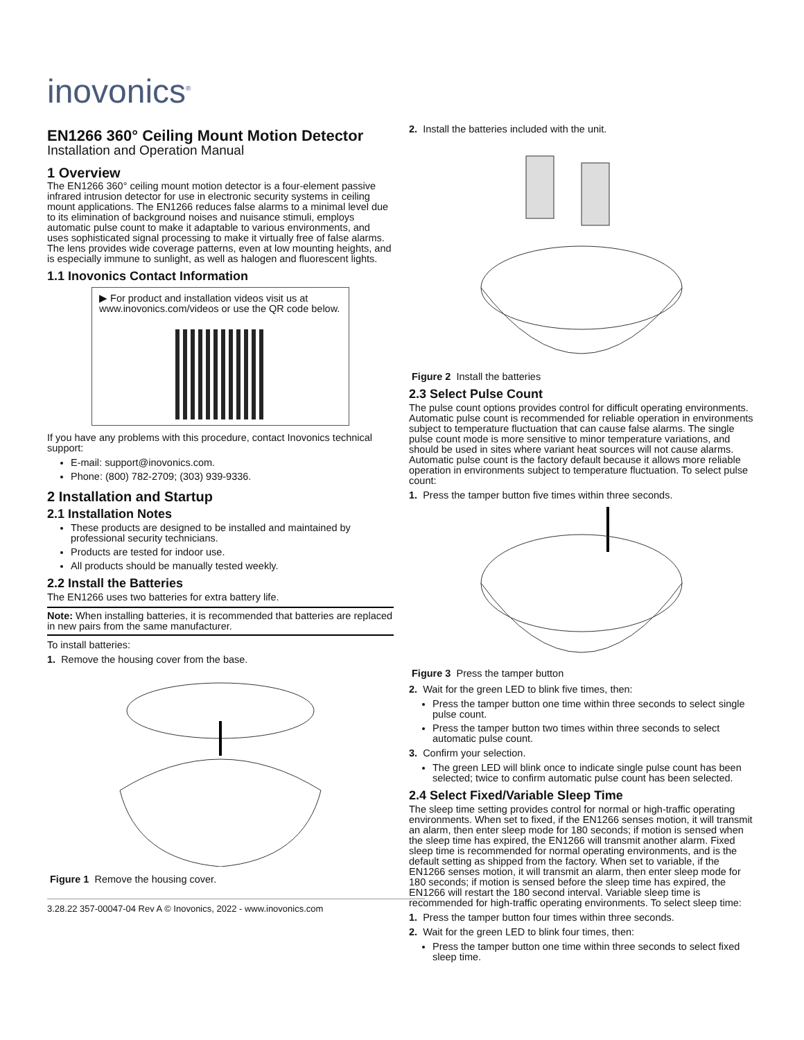inovonics<sup>®</sup>
EN1266 360° Ceiling Mount Motion Detector
Installation and Operation Manual
1 Overview
The EN1266 360° ceiling mount motion detector is a four-element passive infrared intrusion detector for use in electronic security systems in ceiling mount applications. The EN1266 reduces false alarms to a minimal level due to its elimination of background noises and nuisance stimuli, employs automatic pulse count to make it adaptable to various environments, and uses sophisticated signal processing to make it virtually free of false alarms. The lens provides wide coverage patterns, even at low mounting heights, and is especially immune to sunlight, as well as halogen and fluorescent lights.
1.1 Inovonics Contact Information
▶ For product and installation videos visit us at www.inovonics.com/videos or use the QR code below.
If you have any problems with this procedure, contact Inovonics technical support:
E-mail: support@inovonics.com.
Phone: (800) 782-2709; (303) 939-9336.
2 Installation and Startup
2.1 Installation Notes
These products are designed to be installed and maintained by professional security technicians.
Products are tested for indoor use.
All products should be manually tested weekly.
2.2 Install the Batteries
The EN1266 uses two batteries for extra battery life.
Note: When installing batteries, it is recommended that batteries are replaced in new pairs from the same manufacturer.
To install batteries:
1. Remove the housing cover from the base.
Figure 1 Remove the housing cover.
3.28.22 357-00047-04 Rev A © Inovonics, 2022 - www.inovonics.com
2. Install the batteries included with the unit.
Figure 2 Install the batteries
2.3 Select Pulse Count
The pulse count options provides control for difficult operating environments. Automatic pulse count is recommended for reliable operation in environments subject to temperature fluctuation that can cause false alarms. The single pulse count mode is more sensitive to minor temperature variations, and should be used in sites where variant heat sources will not cause alarms. Automatic pulse count is the factory default because it allows more reliable operation in environments subject to temperature fluctuation. To select pulse count:
1. Press the tamper button five times within three seconds.
Figure 3 Press the tamper button
2. Wait for the green LED to blink five times, then:
Press the tamper button one time within three seconds to select single pulse count.
Press the tamper button two times within three seconds to select automatic pulse count.
3. Confirm your selection.
The green LED will blink once to indicate single pulse count has been selected; twice to confirm automatic pulse count has been selected.
2.4 Select Fixed/Variable Sleep Time
The sleep time setting provides control for normal or high-traffic operating environments. When set to fixed, if the EN1266 senses motion, it will transmit an alarm, then enter sleep mode for 180 seconds; if motion is sensed when the sleep time has expired, the EN1266 will transmit another alarm. Fixed sleep time is recommended for normal operating environments, and is the default setting as shipped from the factory. When set to variable, if the EN1266 senses motion, it will transmit an alarm, then enter sleep mode for 180 seconds; if motion is sensed before the sleep time has expired, the EN1266 will restart the 180 second interval. Variable sleep time is recommended for high-traffic operating environments. To select sleep time:
1. Press the tamper button four times within three seconds.
2. Wait for the green LED to blink four times, then:
Press the tamper button one time within three seconds to select fixed sleep time.